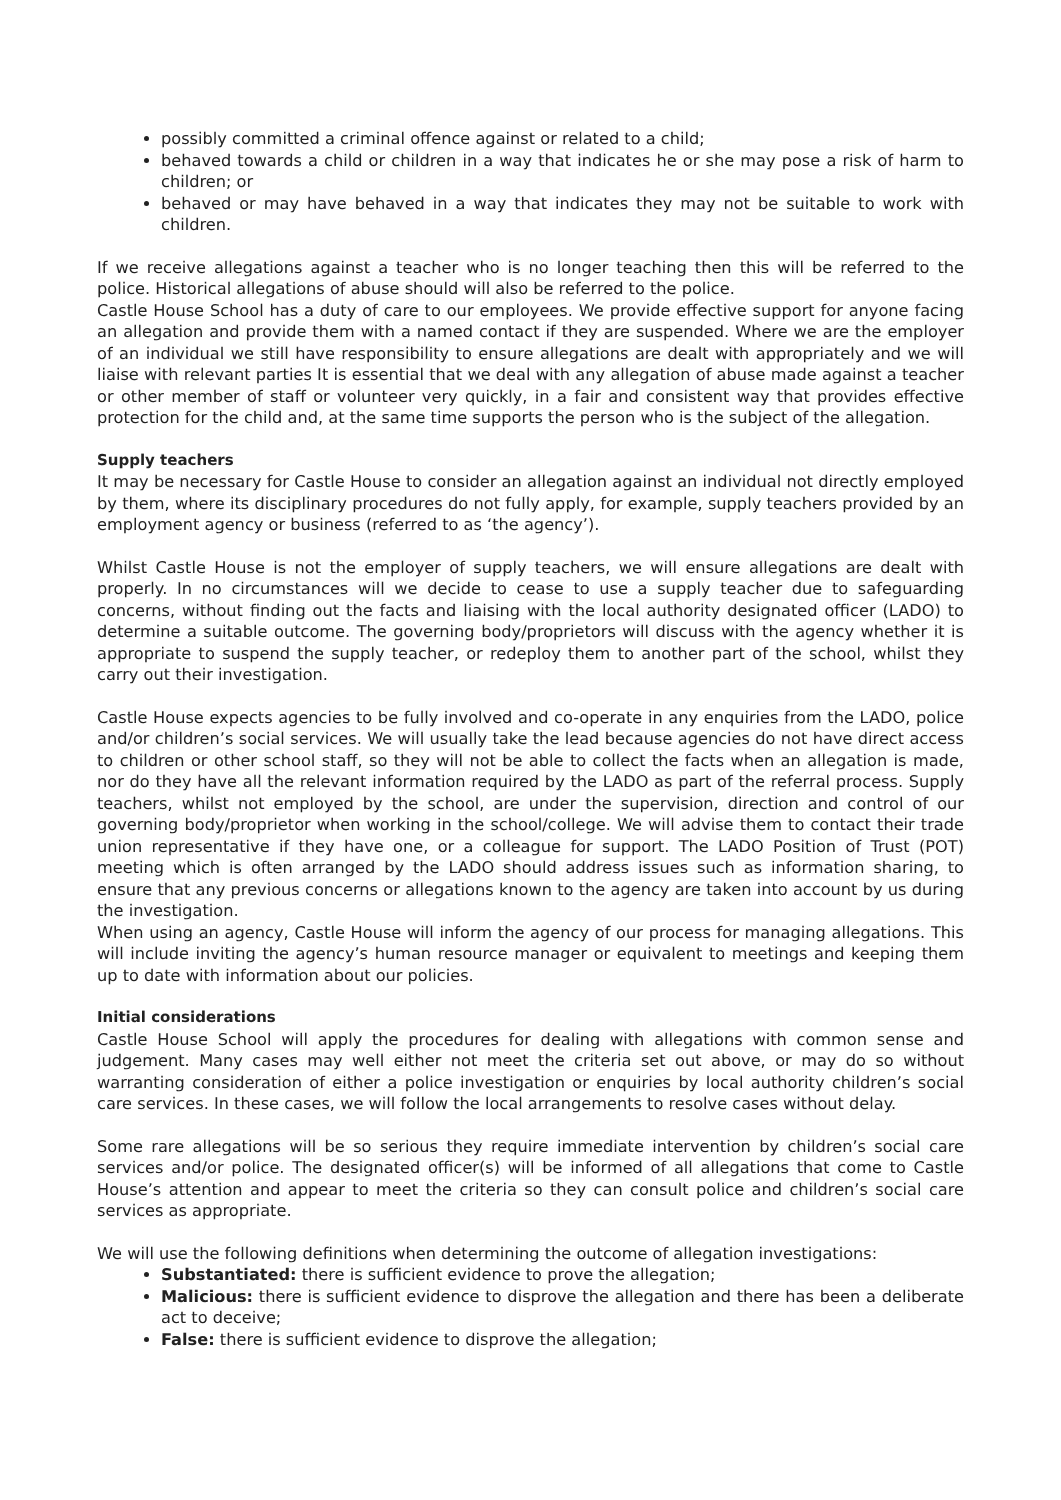possibly committed a criminal offence against or related to a child;
behaved towards a child or children in a way that indicates he or she may pose a risk of harm to children; or
behaved or may have behaved in a way that indicates they may not be suitable to work with children.
If we receive allegations against a teacher who is no longer teaching then this will be referred to the police. Historical allegations of abuse should will also be referred to the police.
Castle House School has a duty of care to our employees. We provide effective support for anyone facing an allegation and provide them with a named contact if they are suspended. Where we are the employer of an individual we still have responsibility to ensure allegations are dealt with appropriately and we will liaise with relevant parties It is essential that we deal with any allegation of abuse made against a teacher or other member of staff or volunteer very quickly, in a fair and consistent way that provides effective protection for the child and, at the same time supports the person who is the subject of the allegation.
Supply teachers
It may be necessary for Castle House to consider an allegation against an individual not directly employed by them, where its disciplinary procedures do not fully apply, for example, supply teachers provided by an employment agency or business (referred to as ‘the agency’).
Whilst Castle House is not the employer of supply teachers, we will ensure allegations are dealt with properly. In no circumstances will we decide to cease to use a supply teacher due to safeguarding concerns, without finding out the facts and liaising with the local authority designated officer (LADO) to determine a suitable outcome. The governing body/proprietors will discuss with the agency whether it is appropriate to suspend the supply teacher, or redeploy them to another part of the school, whilst they carry out their investigation.
Castle House expects agencies to be fully involved and co-operate in any enquiries from the LADO, police and/or children’s social services. We will usually take the lead because agencies do not have direct access to children or other school staff, so they will not be able to collect the facts when an allegation is made, nor do they have all the relevant information required by the LADO as part of the referral process. Supply teachers, whilst not employed by the school, are under the supervision, direction and control of our governing body/proprietor when working in the school/college. We will advise them to contact their trade union representative if they have one, or a colleague for support. The LADO Position of Trust (POT) meeting which is often arranged by the LADO should address issues such as information sharing, to ensure that any previous concerns or allegations known to the agency are taken into account by us during the investigation.
When using an agency, Castle House will inform the agency of our process for managing allegations. This will include inviting the agency’s human resource manager or equivalent to meetings and keeping them up to date with information about our policies.
Initial considerations
Castle House School will apply the procedures for dealing with allegations with common sense and judgement. Many cases may well either not meet the criteria set out above, or may do so without warranting consideration of either a police investigation or enquiries by local authority children’s social care services. In these cases, we will follow the local arrangements to resolve cases without delay.
Some rare allegations will be so serious they require immediate intervention by children’s social care services and/or police. The designated officer(s) will be informed of all allegations that come to Castle House’s attention and appear to meet the criteria so they can consult police and children’s social care services as appropriate.
We will use the following definitions when determining the outcome of allegation investigations:
Substantiated: there is sufficient evidence to prove the allegation;
Malicious: there is sufficient evidence to disprove the allegation and there has been a deliberate act to deceive;
False: there is sufficient evidence to disprove the allegation;